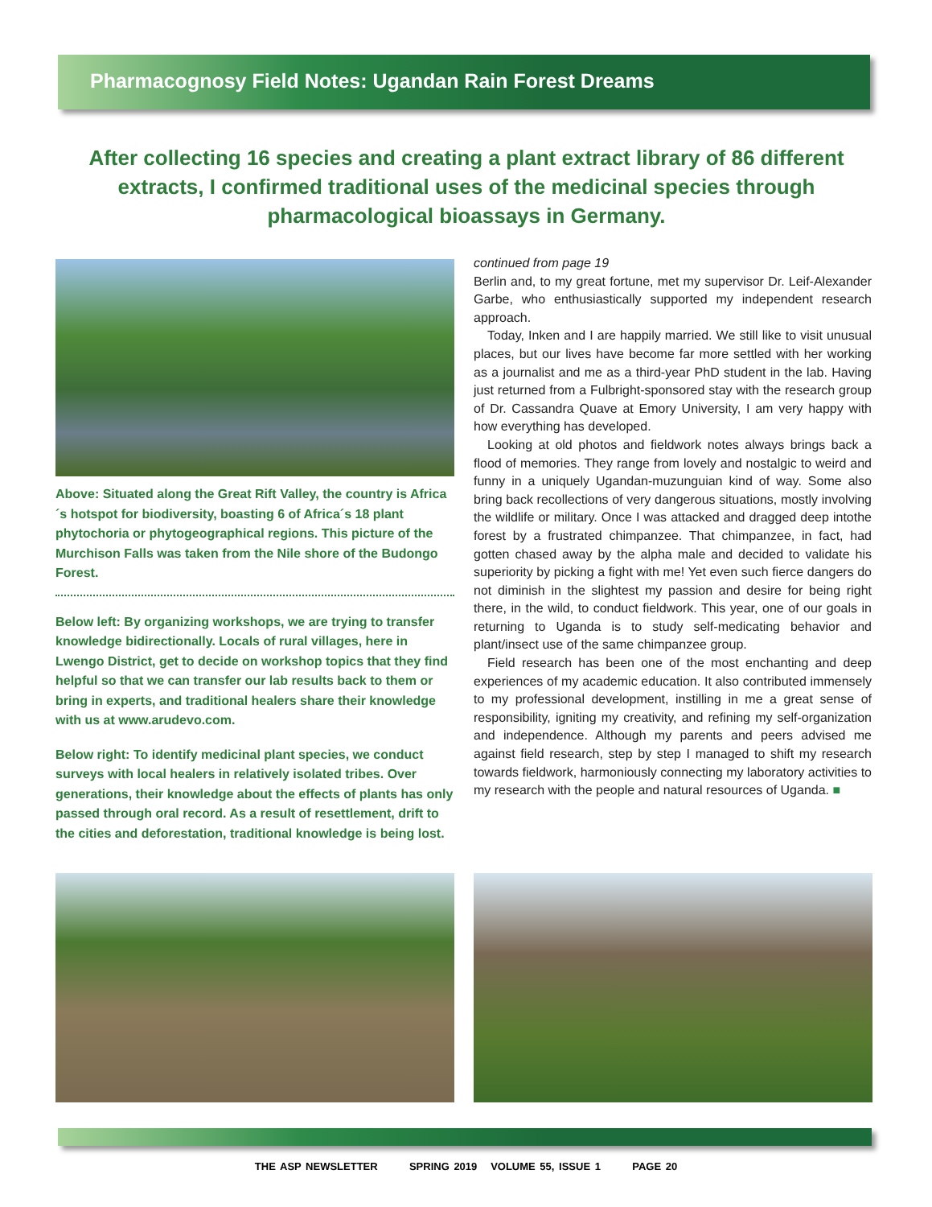Pharmacognosy Field Notes: Ugandan Rain Forest Dreams
After collecting 16 species and creating a plant extract library of 86 different extracts, I confirmed traditional uses of the medicinal species through pharmacological bioassays in Germany.
Above: Situated along the Great Rift Valley, the country is Africa´s hotspot for biodiversity, boasting 6 of Africa´s 18 plant phytochoria or phytogeographical regions. This picture of the Murchison Falls was taken from the Nile shore of the Budongo Forest.
Below left: By organizing workshops, we are trying to transfer knowledge bidirectionally. Locals of rural villages, here in Lwengo District, get to decide on workshop topics that they find helpful so that we can transfer our lab results back to them or bring in experts, and traditional healers share their knowledge with us at www.arudevo.com.
Below right: To identify medicinal plant species, we conduct surveys with local healers in relatively isolated tribes. Over generations, their knowledge about the effects of plants has only passed through oral record. As a result of resettlement, drift to the cities and deforestation, traditional knowledge is being lost.
continued from page 19
Berlin and, to my great fortune, met my supervisor Dr. Leif-Alexander Garbe, who enthusiastically supported my independent research approach.
Today, Inken and I are happily married. We still like to visit unusual places, but our lives have become far more settled with her working as a journalist and me as a third-year PhD student in the lab. Having just returned from a Fulbright-sponsored stay with the research group of Dr. Cassandra Quave at Emory University, I am very happy with how everything has developed.
Looking at old photos and fieldwork notes always brings back a flood of memories. They range from lovely and nostalgic to weird and funny in a uniquely Ugandan-muzunguian kind of way. Some also bring back recollections of very dangerous situations, mostly involving the wildlife or military. Once I was attacked and dragged deep intothe forest by a frustrated chimpanzee. That chimpanzee, in fact, had gotten chased away by the alpha male and decided to validate his superiority by picking a fight with me! Yet even such fierce dangers do not diminish in the slightest my passion and desire for being right there, in the wild, to conduct fieldwork. This year, one of our goals in returning to Uganda is to study self-medicating behavior and plant/insect use of the same chimpanzee group.
Field research has been one of the most enchanting and deep experiences of my academic education. It also contributed immensely to my professional development, instilling in me a great sense of responsibility, igniting my creativity, and refining my self-organization and independence. Although my parents and peers advised me against field research, step by step I managed to shift my research towards fieldwork, harmoniously connecting my laboratory activities to my research with the people and natural resources of Uganda. ■
THE ASP NEWSLETTER SPRING 2019 VOLUME 55, ISSUE 1 PAGE 20